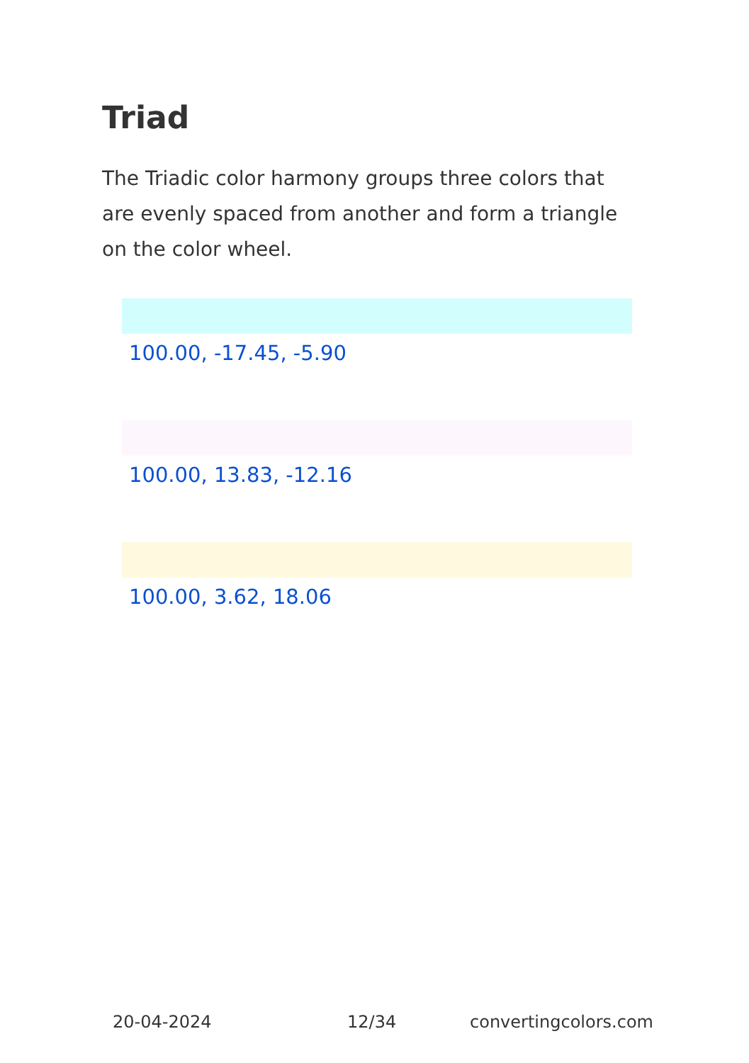Triad
The Triadic color harmony groups three colors that are evenly spaced from another and form a triangle on the color wheel.
100.00, -17.45, -5.90
100.00, 13.83, -12.16
100.00, 3.62, 18.06
20-04-2024 12/34 convertingcolors.com